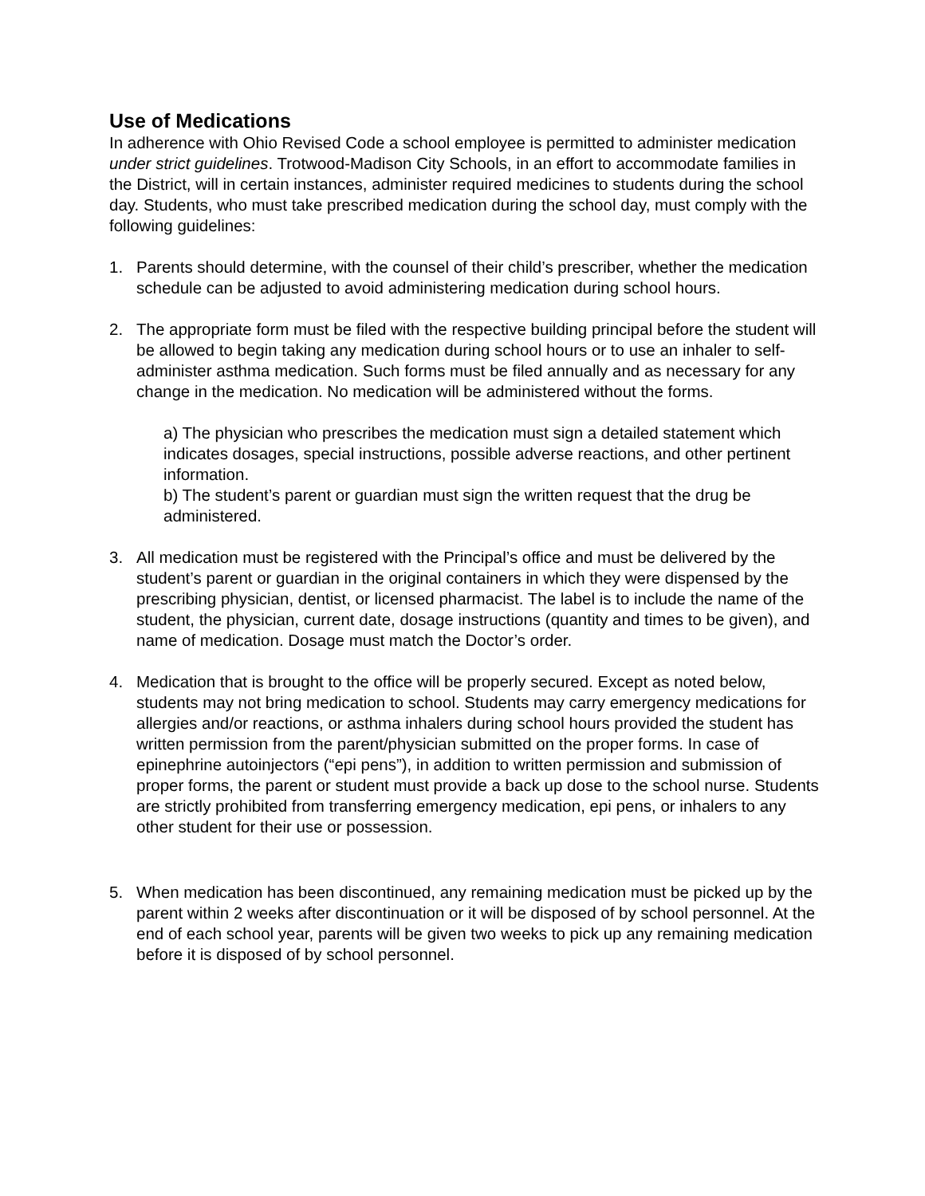Use of Medications
In adherence with Ohio Revised Code a school employee is permitted to administer medication under strict guidelines. Trotwood-Madison City Schools, in an effort to accommodate families in the District, will in certain instances, administer required medicines to students during the school day. Students, who must take prescribed medication during the school day, must comply with the following guidelines:
1. Parents should determine, with the counsel of their child’s prescriber, whether the medication schedule can be adjusted to avoid administering medication during school hours.
2. The appropriate form must be filed with the respective building principal before the student will be allowed to begin taking any medication during school hours or to use an inhaler to self-administer asthma medication. Such forms must be filed annually and as necessary for any change in the medication. No medication will be administered without the forms.
a) The physician who prescribes the medication must sign a detailed statement which indicates dosages, special instructions, possible adverse reactions, and other pertinent information.
b) The student’s parent or guardian must sign the written request that the drug be administered.
3. All medication must be registered with the Principal’s office and must be delivered by the student’s parent or guardian in the original containers in which they were dispensed by the prescribing physician, dentist, or licensed pharmacist. The label is to include the name of the student, the physician, current date, dosage instructions (quantity and times to be given), and name of medication. Dosage must match the Doctor’s order.
4. Medication that is brought to the office will be properly secured. Except as noted below, students may not bring medication to school. Students may carry emergency medications for allergies and/or reactions, or asthma inhalers during school hours provided the student has written permission from the parent/physician submitted on the proper forms. In case of epinephrine autoinjectors (“epi pens”), in addition to written permission and submission of proper forms, the parent or student must provide a back up dose to the school nurse. Students are strictly prohibited from transferring emergency medication, epi pens, or inhalers to any other student for their use or possession.
5. When medication has been discontinued, any remaining medication must be picked up by the parent within 2 weeks after discontinuation or it will be disposed of by school personnel. At the end of each school year, parents will be given two weeks to pick up any remaining medication before it is disposed of by school personnel.